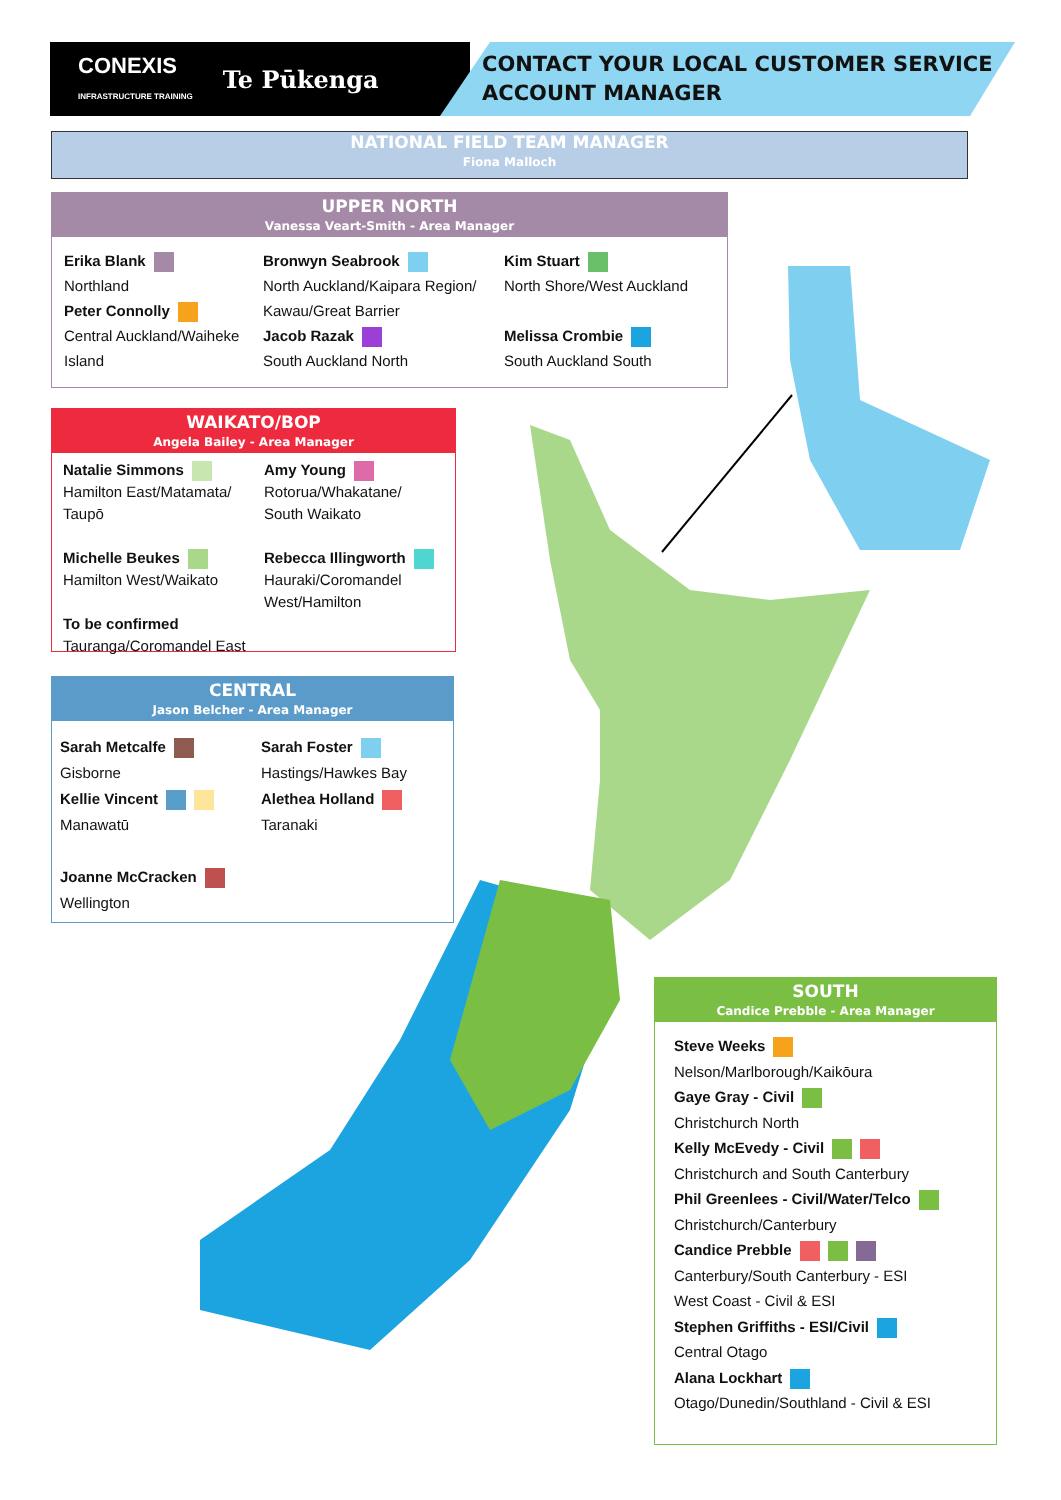CONEXIS
INFRASTRUCTURE TRAINING Te Pūkenga
CONTACT YOUR LOCAL CUSTOMER SERVICE
ACCOUNT MANAGER
NATIONAL FIELD TEAM MANAGER
Fiona Malloch
UPPER NORTH
Vanessa Veart-Smith - Area Manager
Erika Blank
Northland
Peter Connolly
Central Auckland/Waiheke
Island
Bronwyn Seabrook
North Auckland/Kaipara Region/
Kawau/Great Barrier
Jacob Razak
South Auckland North
Kim Stuart
North Shore/West Auckland
Melissa Crombie
South Auckland South
WAIKATO/BOP
Angela Bailey - Area Manager
Natalie Simmons
Hamilton East/Matamata/
Taupō
Michelle Beukes
Hamilton West/Waikato
To be confirmed
Tauranga/Coromandel East
Amy Young
Rotorua/Whakatane/
South Waikato
Rebecca Illingworth
Hauraki/Coromandel
West/Hamilton
CENTRAL
Jason Belcher - Area Manager
Sarah Metcalfe
Gisborne
Kellie Vincent
Manawatū
Joanne McCracken
Wellington
Sarah Foster
Hastings/Hawkes Bay
Alethea Holland
Taranaki
SOUTH
Candice Prebble - Area Manager
Steve Weeks
Nelson/Marlborough/Kaikōura
Gaye Gray - Civil
Christchurch North
Kelly McEvedy - Civil
Christchurch and South Canterbury
Phil Greenlees - Civil/Water/Telco
Christchurch/Canterbury
Candice Prebble
Canterbury/South Canterbury - ESI
West Coast - Civil & ESI
Stephen Griffiths - ESI/Civil
Central Otago
Alana Lockhart
Otago/Dunedin/Southland - Civil & ESI